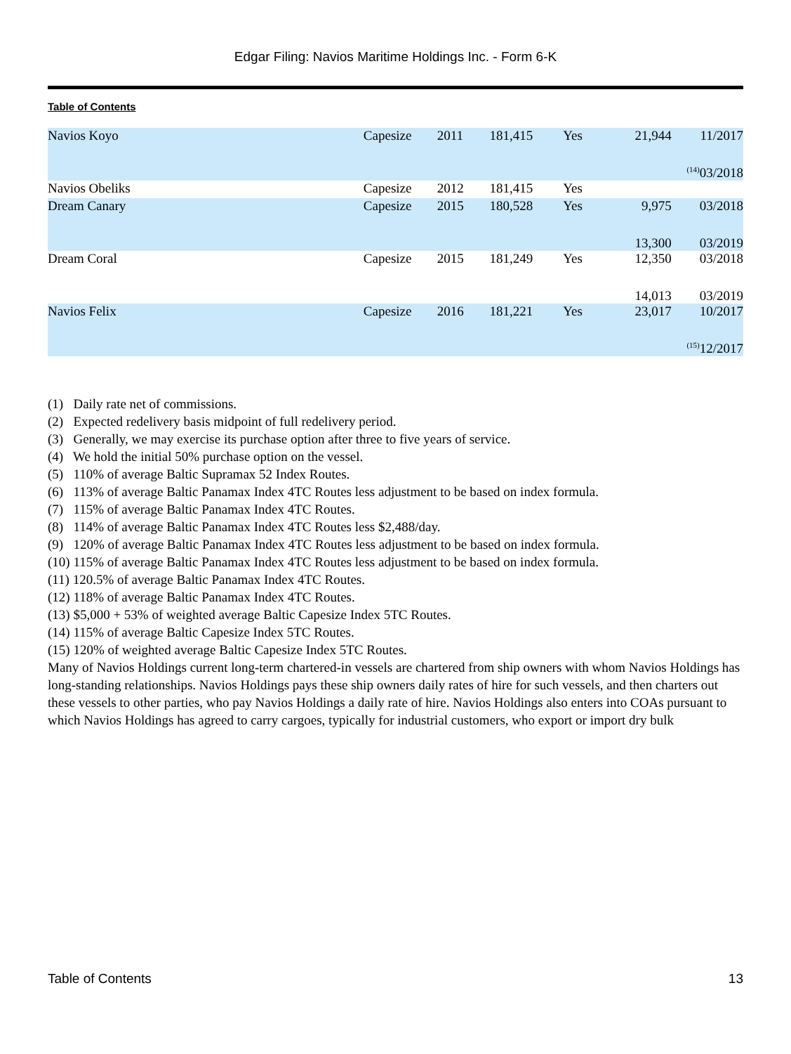Edgar Filing: Navios Maritime Holdings Inc. - Form 6-K
Table of Contents
| Navios Koyo | Capesize | 2011 | 181,415 | Yes | 21,944 | | 11/2017 |
| | | | | | | <sup>(14)</sup> | 03/2018 |
| Navios Obeliks | Capesize | 2012 | 181,415 | Yes | | | |
| Dream Canary | Capesize | 2015 | 180,528 | Yes | 9,975 | | 03/2018 |
| | | | | | 13,300 | | 03/2019 |
| Dream Coral | Capesize | 2015 | 181,249 | Yes | 12,350 | | 03/2018 |
| | | | | | 14,013 | | 03/2019 |
| Navios Felix | Capesize | 2016 | 181,221 | Yes | 23,017 | | 10/2017 |
| | | | | | | <sup>(15)</sup> | 12/2017 |
(1) Daily rate net of commissions.
(2) Expected redelivery basis midpoint of full redelivery period.
(3) Generally, we may exercise its purchase option after three to five years of service.
(4) We hold the initial 50% purchase option on the vessel.
(5) 110% of average Baltic Supramax 52 Index Routes.
(6) 113% of average Baltic Panamax Index 4TC Routes less adjustment to be based on index formula.
(7) 115% of average Baltic Panamax Index 4TC Routes.
(8) 114% of average Baltic Panamax Index 4TC Routes less $2,488/day.
(9) 120% of average Baltic Panamax Index 4TC Routes less adjustment to be based on index formula.
(10) 115% of average Baltic Panamax Index 4TC Routes less adjustment to be based on index formula.
(11) 120.5% of average Baltic Panamax Index 4TC Routes.
(12) 118% of average Baltic Panamax Index 4TC Routes.
(13) $5,000 + 53% of weighted average Baltic Capesize Index 5TC Routes.
(14) 115% of average Baltic Capesize Index 5TC Routes.
(15) 120% of weighted average Baltic Capesize Index 5TC Routes.
Many of Navios Holdings current long-term chartered-in vessels are chartered from ship owners with whom Navios Holdings has long-standing relationships. Navios Holdings pays these ship owners daily rates of hire for such vessels, and then charters out these vessels to other parties, who pay Navios Holdings a daily rate of hire. Navios Holdings also enters into COAs pursuant to which Navios Holdings has agreed to carry cargoes, typically for industrial customers, who export or import dry bulk
Table of Contents 13